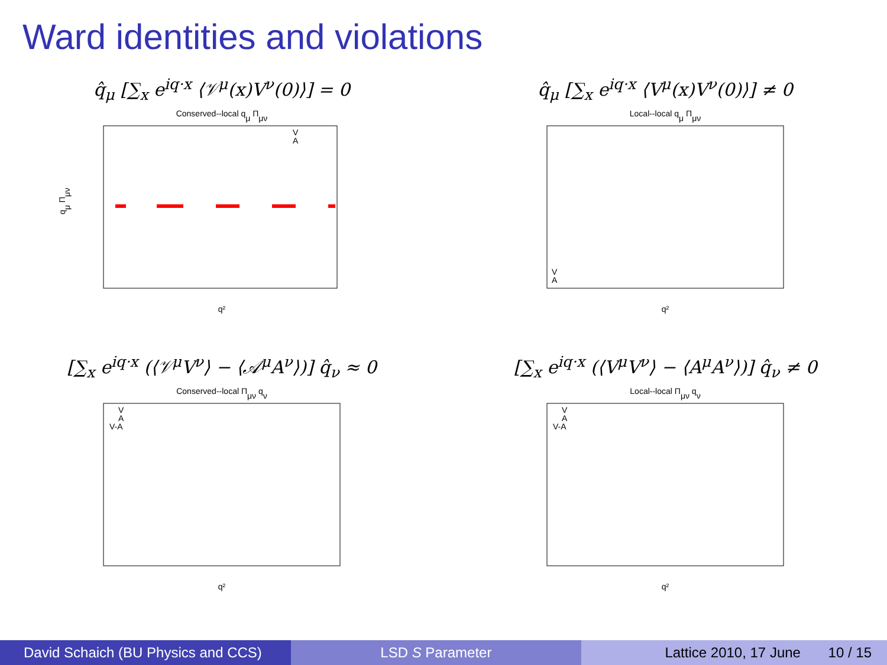Ward identities and violations
q̂<sub>μ</sub> [∑<sub>x</sub> e<sup>iq·x</sup> ⟨𝒱<sup>μ</sup>(x)V<sup>ν</sup>(0)⟩] = 0
Conserved--local qμ Πμν
V
A
q²
qμ Πμν
q̂<sub>μ</sub> [∑<sub>x</sub> e<sup>iq·x</sup> ⟨V<sup>μ</sup>(x)V<sup>ν</sup>(0)⟩] ≠ 0
Local--local qμ Πμν
V
A
q²
[∑<sub>x</sub> e<sup>iq·x</sup> (⟨𝒱<sup>μ</sup>V<sup>ν</sup>⟩ − ⟨𝒜<sup>μ</sup>A<sup>ν</sup>⟩)] q̂<sub>ν</sub> ≈ 0
Conserved--local Πμν qν
V
A
V-A
q²
[∑<sub>x</sub> e<sup>iq·x</sup> (⟨V<sup>μ</sup>V<sup>ν</sup>⟩ − ⟨A<sup>μ</sup>A<sup>ν</sup>⟩)] q̂<sub>ν</sub> ≠ 0
Local--local Πμν qν
V
A
V-A
q²
David Schaich (BU Physics and CCS)
LSD S Parameter Lattice 2010, 17 June 10 / 15